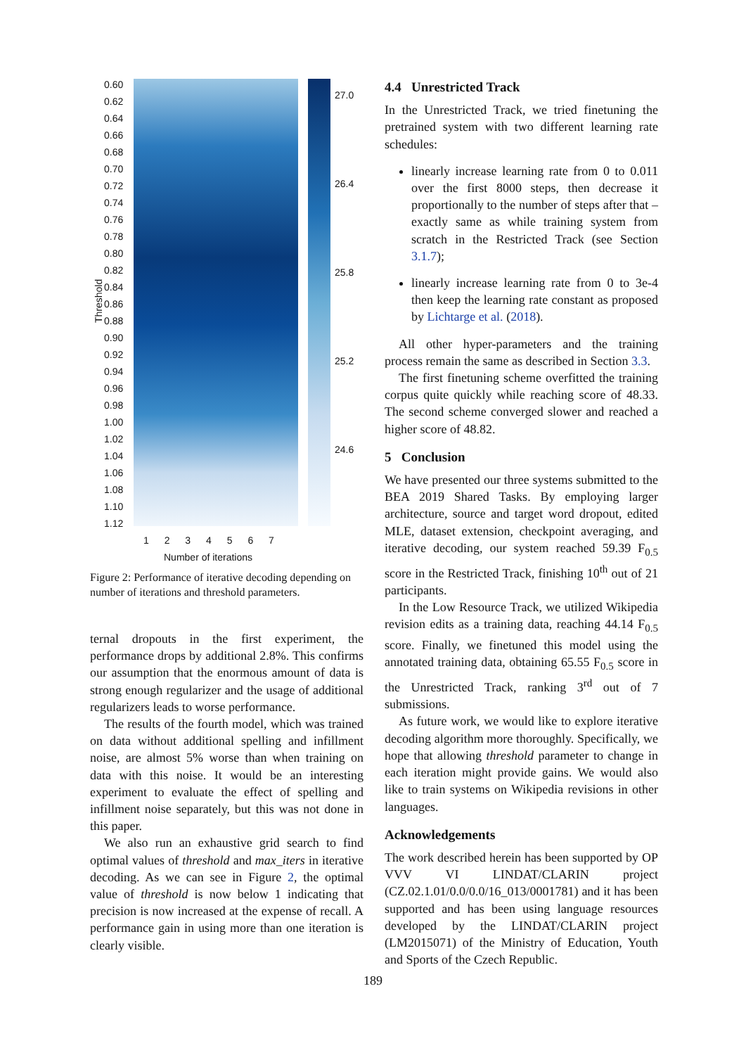Threshold
0.60
0.62
0.64
0.66
0.68
0.70
0.72
0.74
0.76
0.78
0.80
0.82
0.84
0.86
0.88
0.90
0.92
0.94
0.96
0.98
1.00
1.02
1.04
1.06
1.08
1.10
1.12
27.0
26.4
25.8
25.2
24.6
1 2 3 4 5 6 7
Number of iterations
Figure 2: Performance of iterative decoding depending on number of iterations and threshold parameters.
ternal dropouts in the first experiment, the performance drops by additional 2.8%. This confirms our assumption that the enormous amount of data is strong enough regularizer and the usage of additional regularizers leads to worse performance.
The results of the fourth model, which was trained on data without additional spelling and infillment noise, are almost 5% worse than when training on data with this noise. It would be an interesting experiment to evaluate the effect of spelling and infillment noise separately, but this was not done in this paper.
We also run an exhaustive grid search to find optimal values of threshold and max_iters in iterative decoding. As we can see in Figure 2, the optimal value of threshold is now below 1 indicating that precision is now increased at the expense of recall. A performance gain in using more than one iteration is clearly visible.
4.4 Unrestricted Track
In the Unrestricted Track, we tried finetuning the pretrained system with two different learning rate schedules:
linearly increase learning rate from 0 to 0.011 over the first 8000 steps, then decrease it proportionally to the number of steps after that – exactly same as while training system from scratch in the Restricted Track (see Section 3.1.7);
linearly increase learning rate from 0 to 3e-4 then keep the learning rate constant as proposed by Lichtarge et al. (2018).
All other hyper-parameters and the training process remain the same as described in Section 3.3.
The first finetuning scheme overfitted the training corpus quite quickly while reaching score of 48.33. The second scheme converged slower and reached a higher score of 48.82.
5 Conclusion
We have presented our three systems submitted to the BEA 2019 Shared Tasks. By employing larger architecture, source and target word dropout, edited MLE, dataset extension, checkpoint averaging, and iterative decoding, our system reached 59.39 F<sub>0.5</sub> score in the Restricted Track, finishing 10<sup>th</sup> out of 21 participants.
In the Low Resource Track, we utilized Wikipedia revision edits as a training data, reaching 44.14 F<sub>0.5</sub> score. Finally, we finetuned this model using the annotated training data, obtaining 65.55 F<sub>0.5</sub> score in the Unrestricted Track, ranking 3<sup>rd</sup> out of 7 submissions.
As future work, we would like to explore iterative decoding algorithm more thoroughly. Specifically, we hope that allowing threshold parameter to change in each iteration might provide gains. We would also like to train systems on Wikipedia revisions in other languages.
Acknowledgements
The work described herein has been supported by OP VVV VI LINDAT/CLARIN project (CZ.02.1.01/0.0/0.0/16_013/0001781) and it has been supported and has been using language resources developed by the LINDAT/CLARIN project (LM2015071) of the Ministry of Education, Youth and Sports of the Czech Republic.
189